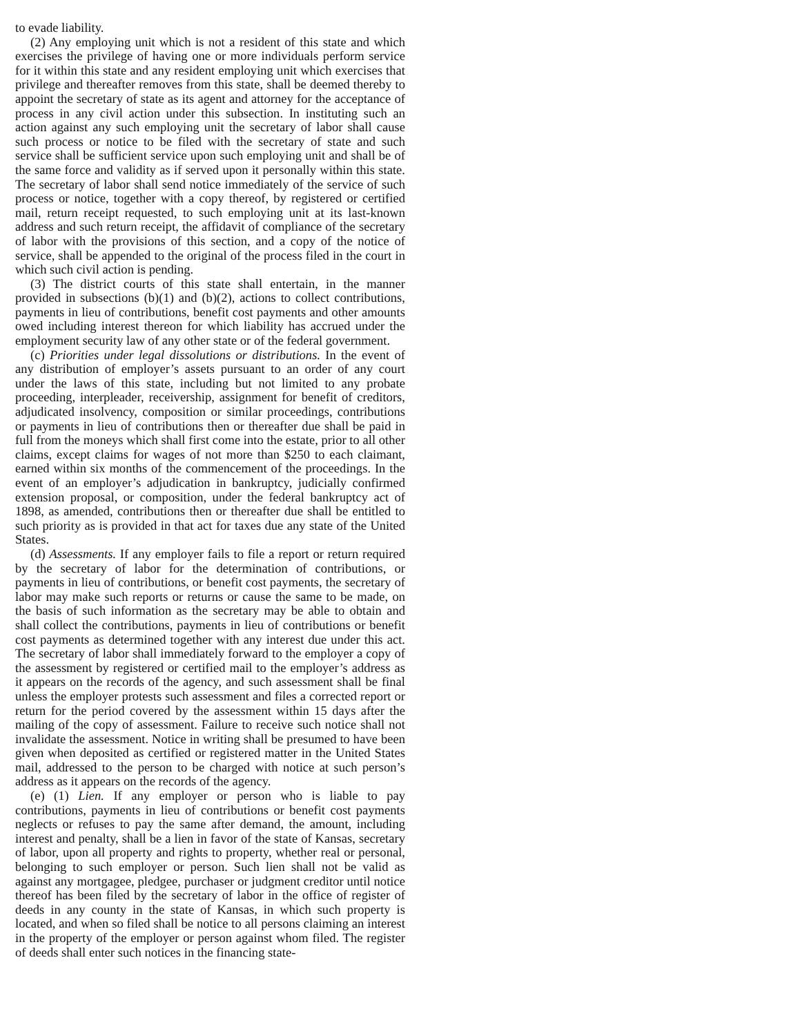to evade liability.
(2) Any employing unit which is not a resident of this state and which exercises the privilege of having one or more individuals perform service for it within this state and any resident employing unit which exercises that privilege and thereafter removes from this state, shall be deemed thereby to appoint the secretary of state as its agent and attorney for the acceptance of process in any civil action under this subsection. In instituting such an action against any such employing unit the secretary of labor shall cause such process or notice to be filed with the secretary of state and such service shall be sufficient service upon such employing unit and shall be of the same force and validity as if served upon it personally within this state. The secretary of labor shall send notice immediately of the service of such process or notice, together with a copy thereof, by registered or certified mail, return receipt requested, to such employing unit at its last-known address and such return receipt, the affidavit of compliance of the secretary of labor with the provisions of this section, and a copy of the notice of service, shall be appended to the original of the process filed in the court in which such civil action is pending.
(3) The district courts of this state shall entertain, in the manner provided in subsections (b)(1) and (b)(2), actions to collect contributions, payments in lieu of contributions, benefit cost payments and other amounts owed including interest thereon for which liability has accrued under the employment security law of any other state or of the federal government.
(c) Priorities under legal dissolutions or distributions. In the event of any distribution of employer’s assets pursuant to an order of any court under the laws of this state, including but not limited to any probate proceeding, interpleader, receivership, assignment for benefit of creditors, adjudicated insolvency, composition or similar proceedings, contributions or payments in lieu of contributions then or thereafter due shall be paid in full from the moneys which shall first come into the estate, prior to all other claims, except claims for wages of not more than $250 to each claimant, earned within six months of the commencement of the proceedings. In the event of an employer’s adjudication in bankruptcy, judicially confirmed extension proposal, or composition, under the federal bankruptcy act of 1898, as amended, contributions then or thereafter due shall be entitled to such priority as is provided in that act for taxes due any state of the United States.
(d) Assessments. If any employer fails to file a report or return required by the secretary of labor for the determination of contributions, or payments in lieu of contributions, or benefit cost payments, the secretary of labor may make such reports or returns or cause the same to be made, on the basis of such information as the secretary may be able to obtain and shall collect the contributions, payments in lieu of contributions or benefit cost payments as determined together with any interest due under this act. The secretary of labor shall immediately forward to the employer a copy of the assessment by registered or certified mail to the employer’s address as it appears on the records of the agency, and such assessment shall be final unless the employer protests such assessment and files a corrected report or return for the period covered by the assessment within 15 days after the mailing of the copy of assessment. Failure to receive such notice shall not invalidate the assessment. Notice in writing shall be presumed to have been given when deposited as certified or registered matter in the United States mail, addressed to the person to be charged with notice at such person’s address as it appears on the records of the agency.
(e) (1) Lien. If any employer or person who is liable to pay contributions, payments in lieu of contributions or benefit cost payments neglects or refuses to pay the same after demand, the amount, including interest and penalty, shall be a lien in favor of the state of Kansas, secretary of labor, upon all property and rights to property, whether real or personal, belonging to such employer or person. Such lien shall not be valid as against any mortgagee, pledgee, purchaser or judgment creditor until notice thereof has been filed by the secretary of labor in the office of register of deeds in any county in the state of Kansas, in which such property is located, and when so filed shall be notice to all persons claiming an interest in the property of the employer or person against whom filed. The register of deeds shall enter such notices in the financing state-